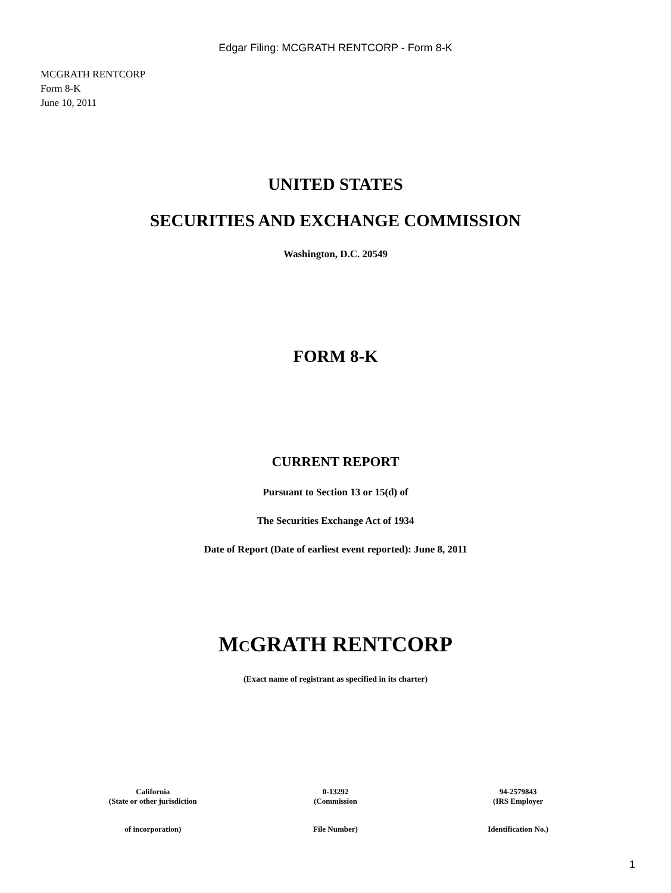Edgar Filing: MCGRATH RENTCORP - Form 8-K
MCGRATH RENTCORP
Form 8-K
June 10, 2011
UNITED STATES
SECURITIES AND EXCHANGE COMMISSION
Washington, D.C. 20549
FORM 8-K
CURRENT REPORT
Pursuant to Section 13 or 15(d) of
The Securities Exchange Act of 1934
Date of Report (Date of earliest event reported): June 8, 2011
MCGRATH RENTCORP
(Exact name of registrant as specified in its charter)
| California (State or other jurisdiction | 0-13292 (Commission | 94-2579843 (IRS Employer |
| of incorporation) | File Number) | Identification No.) |
1